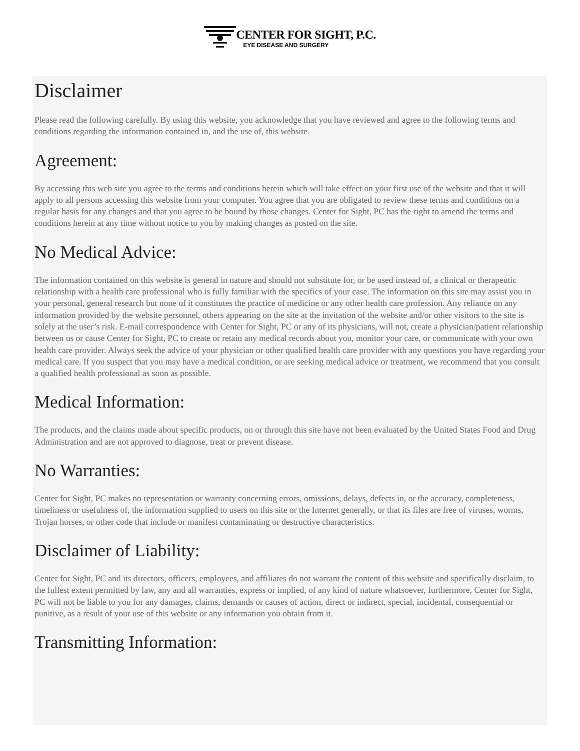CENTER FOR SIGHT, P.C.
EYE DISEASE AND SURGERY
Disclaimer
Please read the following carefully. By using this website, you acknowledge that you have reviewed and agree to the following terms and conditions regarding the information contained in, and the use of, this website.
Agreement:
By accessing this web site you agree to the terms and conditions herein which will take effect on your first use of the website and that it will apply to all persons accessing this website from your computer. You agree that you are obligated to review these terms and conditions on a regular basis for any changes and that you agree to be bound by those changes. Center for Sight, PC has the right to amend the terms and conditions herein at any time without notice to you by making changes as posted on the site.
No Medical Advice:
The information contained on this website is general in nature and should not substitute for, or be used instead of, a clinical or therapeutic relationship with a health care professional who is fully familiar with the specifics of your case. The information on this site may assist you in your personal, general research but none of it constitutes the practice of medicine or any other health care profession. Any reliance on any information provided by the website personnel, others appearing on the site at the invitation of the website and/or other visitors to the site is solely at the user’s risk. E-mail correspondence with Center for Sight, PC or any of its physicians, will not, create a physician/patient relationship between us or cause Center for Sight, PC to create or retain any medical records about you, monitor your care, or communicate with your own health care provider. Always seek the advice of your physician or other qualified health care provider with any questions you have regarding your medical care. If you suspect that you may have a medical condition, or are seeking medical advice or treatment, we recommend that you consult a qualified health professional as soon as possible.
Medical Information:
The products, and the claims made about specific products, on or through this site have not been evaluated by the United States Food and Drug Administration and are not approved to diagnose, treat or prevent disease.
No Warranties:
Center for Sight, PC makes no representation or warranty concerning errors, omissions, delays, defects in, or the accuracy, completeness, timeliness or usefulness of, the information supplied to users on this site or the Internet generally, or that its files are free of viruses, worms, Trojan horses, or other code that include or manifest contaminating or destructive characteristics.
Disclaimer of Liability:
Center for Sight, PC and its directors, officers, employees, and affiliates do not warrant the content of this website and specifically disclaim, to the fullest extent permitted by law, any and all warranties, express or implied, of any kind of nature whatsoever, furthermore, Center for Sight, PC will not be liable to you for any damages, claims, demands or causes of action, direct or indirect, special, incidental, consequential or punitive, as a result of your use of this website or any information you obtain from it.
Transmitting Information: